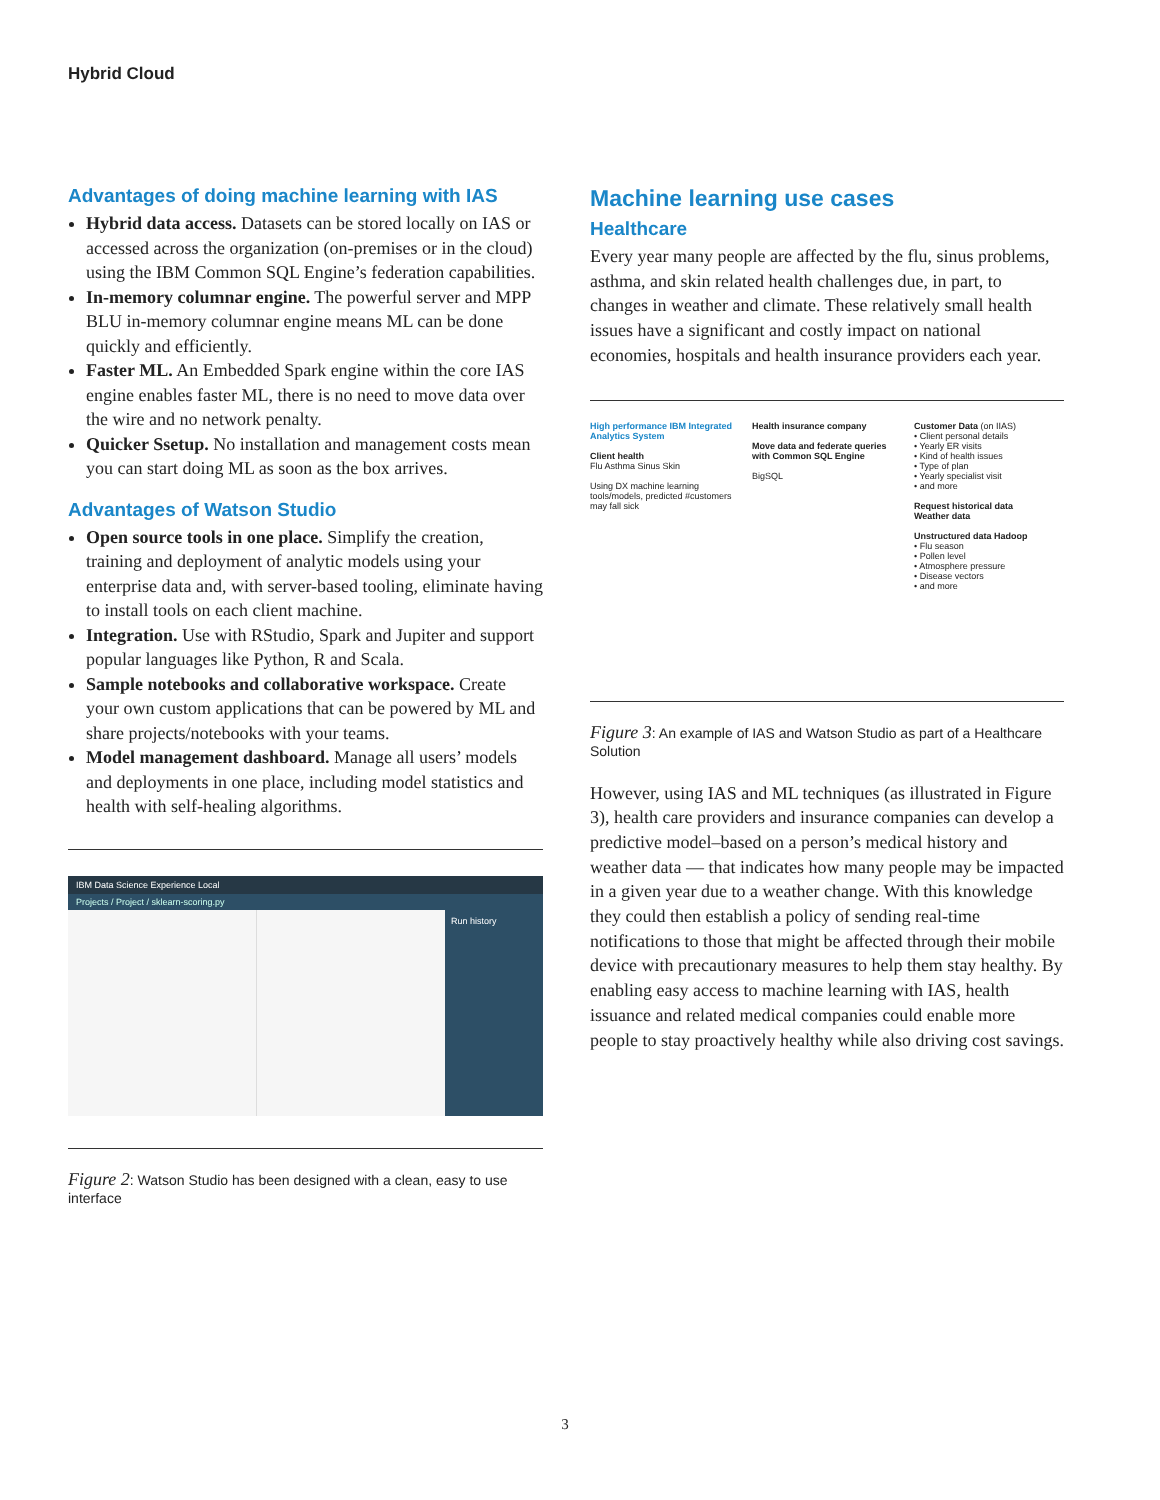Hybrid Cloud
Advantages of doing machine learning with IAS
Hybrid data access. Datasets can be stored locally on IAS or accessed across the organization (on-premises or in the cloud) using the IBM Common SQL Engine’s federation capabilities.
In-memory columnar engine. The powerful server and MPP BLU in-memory columnar engine means ML can be done quickly and efficiently.
Faster ML. An Embedded Spark engine within the core IAS engine enables faster ML, there is no need to move data over the wire and no network penalty.
Quicker Ssetup. No installation and management costs mean you can start doing ML as soon as the box arrives.
Advantages of Watson Studio
Open source tools in one place. Simplify the creation, training and deployment of analytic models using your enterprise data and, with server-based tooling, eliminate having to install tools on each client machine.
Integration. Use with RStudio, Spark and Jupiter and support popular languages like Python, R and Scala.
Sample notebooks and collaborative workspace. Create your own custom applications that can be powered by ML and share projects/notebooks with your teams.
Model management dashboard. Manage all users’ models and deployments in one place, including model statistics and health with self-healing algorithms.
IBM Data Science Experience Local
Projects / Project / sklearn-scoring.py
Run history
Figure 2: Watson Studio has been designed with a clean, easy to use interface
Machine learning use cases
Healthcare
Every year many people are affected by the flu, sinus problems, asthma, and skin related health challenges due, in part, to changes in weather and climate. These relatively small health issues have a significant and costly impact on national economies, hospitals and health insurance providers each year.
High performance IBM Integrated Analytics System
Client health
Flu Asthma Sinus Skin
Using DX machine learning tools/models, predicted #customers may fall sick
Health insurance company
Move data and federate queries with Common SQL Engine
BigSQL
Customer Data (on IIAS)
• Client personal details
• Yearly ER visits
• Kind of health issues
• Type of plan
• Yearly specialist visit
• and more
Request historical data
Weather data
Unstructured data Hadoop
• Flu season
• Pollen level
• Atmosphere pressure
• Disease vectors
• and more
Figure 3: An example of IAS and Watson Studio as part of a Healthcare Solution
However, using IAS and ML techniques (as illustrated in Figure 3), health care providers and insurance companies can develop a predictive model–based on a person’s medical history and weather data — that indicates how many people may be impacted in a given year due to a weather change. With this knowledge they could then establish a policy of sending real-time notifications to those that might be affected through their mobile device with precautionary measures to help them stay healthy. By enabling easy access to machine learning with IAS, health issuance and related medical companies could enable more people to stay proactively healthy while also driving cost savings.
3